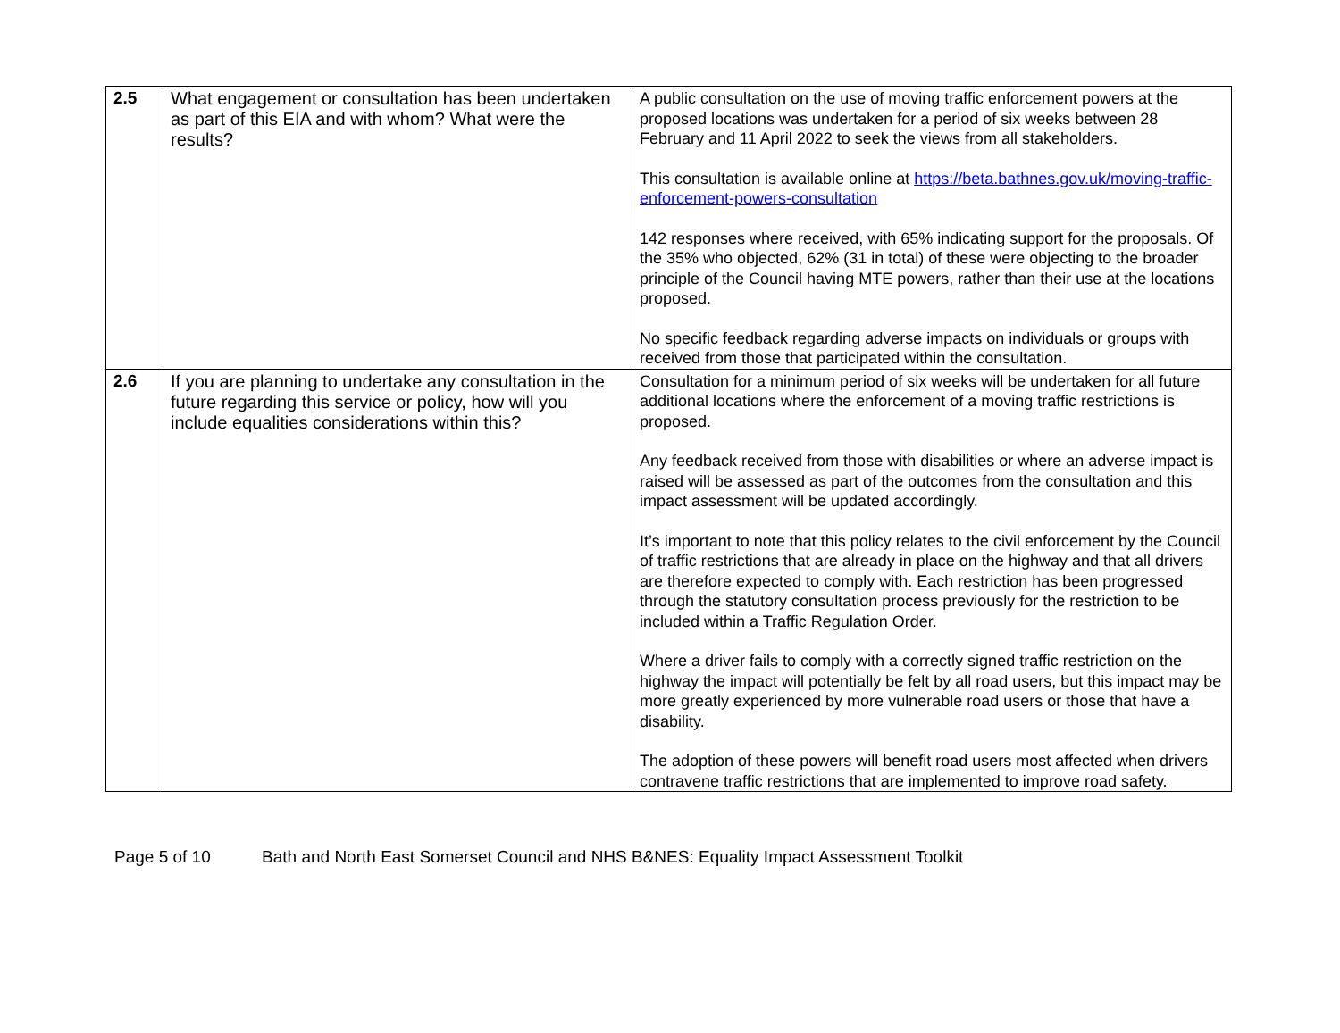| 2.5 | What engagement or consultation has been undertaken as part of this EIA and with whom? What were the results? | A public consultation on the use of moving traffic enforcement powers at the proposed locations was undertaken for a period of six weeks between 28 February and 11 April 2022 to seek the views from all stakeholders. This consultation is available online at https://beta.bathnes.gov.uk/moving-traffic-enforcement-powers-consultation 142 responses where received, with 65% indicating support for the proposals. Of the 35% who objected, 62% (31 in total) of these were objecting to the broader principle of the Council having MTE powers, rather than their use at the locations proposed. No specific feedback regarding adverse impacts on individuals or groups with received from those that participated within the consultation. |
| 2.6 | If you are planning to undertake any consultation in the future regarding this service or policy, how will you include equalities considerations within this? | Consultation for a minimum period of six weeks will be undertaken for all future additional locations where the enforcement of a moving traffic restrictions is proposed. Any feedback received from those with disabilities or where an adverse impact is raised will be assessed as part of the outcomes from the consultation and this impact assessment will be updated accordingly. It’s important to note that this policy relates to the civil enforcement by the Council of traffic restrictions that are already in place on the highway and that all drivers are therefore expected to comply with. Each restriction has been progressed through the statutory consultation process previously for the restriction to be included within a Traffic Regulation Order. Where a driver fails to comply with a correctly signed traffic restriction on the highway the impact will potentially be felt by all road users, but this impact may be more greatly experienced by more vulnerable road users or those that have a disability. The adoption of these powers will benefit road users most affected when drivers contravene traffic restrictions that are implemented to improve road safety. |
Page 5 of 10 Bath and North East Somerset Council and NHS B&NES: Equality Impact Assessment Toolkit